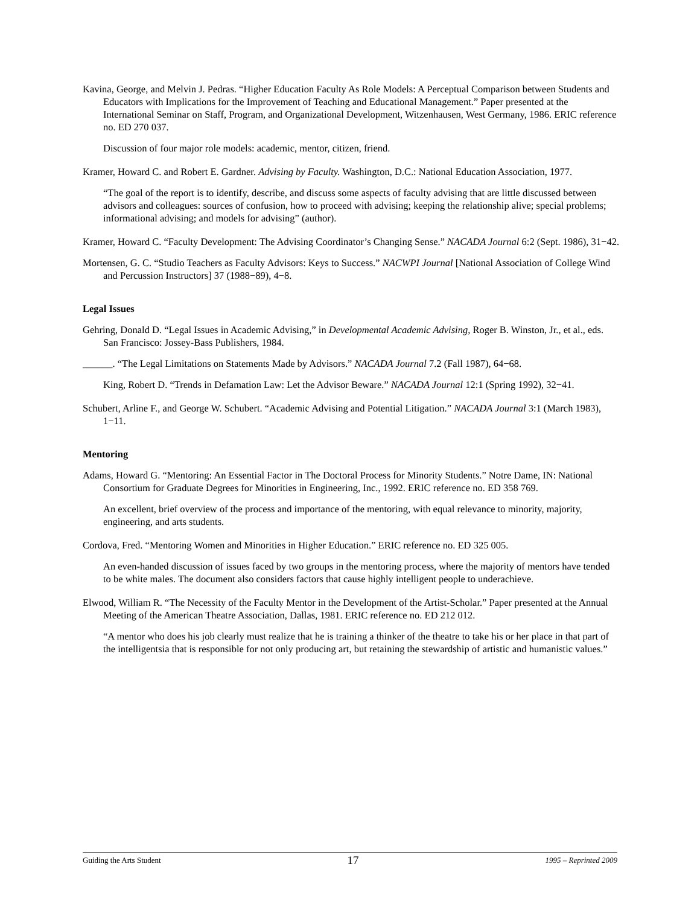Kavina, George, and Melvin J. Pedras. “Higher Education Faculty As Role Models: A Perceptual Comparison between Students and Educators with Implications for the Improvement of Teaching and Educational Management.” Paper presented at the International Seminar on Staff, Program, and Organizational Development, Witzenhausen, West Germany, 1986. ERIC reference no. ED 270 037.
Discussion of four major role models: academic, mentor, citizen, friend.
Kramer, Howard C. and Robert E. Gardner. Advising by Faculty. Washington, D.C.: National Education Association, 1977.
“The goal of the report is to identify, describe, and discuss some aspects of faculty advising that are little discussed between advisors and colleagues: sources of confusion, how to proceed with advising; keeping the relationship alive; special problems; informational advising; and models for advising” (author).
Kramer, Howard C. “Faculty Development: The Advising Coordinator’s Changing Sense.” NACADA Journal 6:2 (Sept. 1986), 31−42.
Mortensen, G. C. “Studio Teachers as Faculty Advisors: Keys to Success.” NACWPI Journal [National Association of College Wind and Percussion Instructors] 37 (1988−89), 4−8.
Legal Issues
Gehring, Donald D. “Legal Issues in Academic Advising,” in Developmental Academic Advising, Roger B. Winston, Jr., et al., eds. San Francisco: Jossey-Bass Publishers, 1984.
______. “The Legal Limitations on Statements Made by Advisors.” NACADA Journal 7.2 (Fall 1987), 64−68.
King, Robert D. “Trends in Defamation Law: Let the Advisor Beware.” NACADA Journal 12:1 (Spring 1992), 32−41.
Schubert, Arline F., and George W. Schubert. “Academic Advising and Potential Litigation.” NACADA Journal 3:1 (March 1983), 1−11.
Mentoring
Adams, Howard G. “Mentoring: An Essential Factor in The Doctoral Process for Minority Students.” Notre Dame, IN: National Consortium for Graduate Degrees for Minorities in Engineering, Inc., 1992. ERIC reference no. ED 358 769.
An excellent, brief overview of the process and importance of the mentoring, with equal relevance to minority, majority, engineering, and arts students.
Cordova, Fred. “Mentoring Women and Minorities in Higher Education.” ERIC reference no. ED 325 005.
An even-handed discussion of issues faced by two groups in the mentoring process, where the majority of mentors have tended to be white males. The document also considers factors that cause highly intelligent people to underachieve.
Elwood, William R. “The Necessity of the Faculty Mentor in the Development of the Artist-Scholar.” Paper presented at the Annual Meeting of the American Theatre Association, Dallas, 1981. ERIC reference no. ED 212 012.
“A mentor who does his job clearly must realize that he is training a thinker of the theatre to take his or her place in that part of the intelligentsia that is responsible for not only producing art, but retaining the stewardship of artistic and humanistic values.”
Guiding the Arts Student 17 1995 – Reprinted 2009